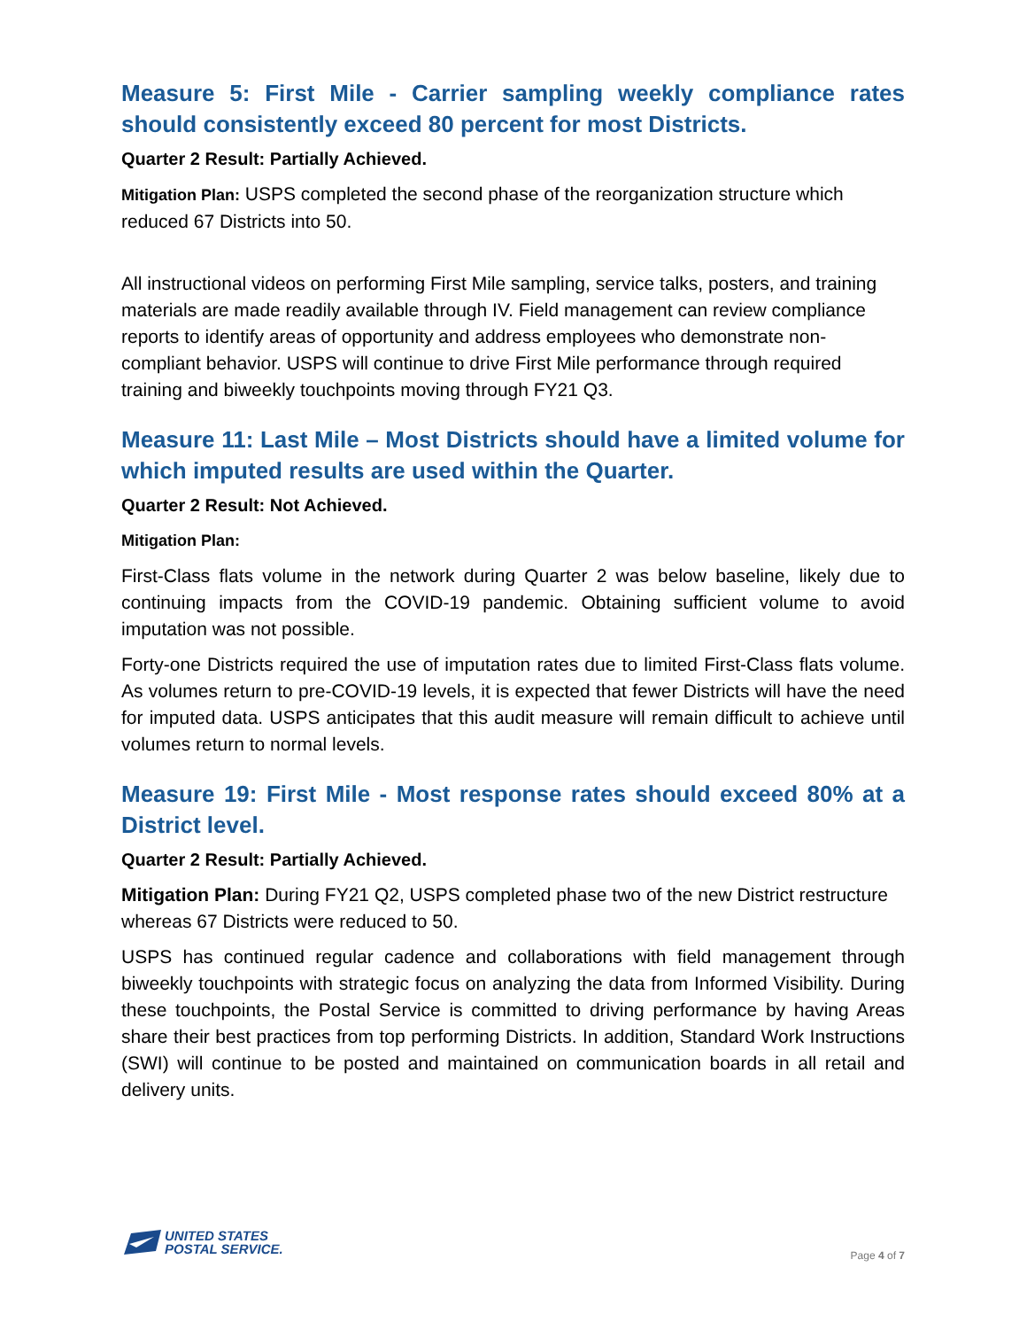Measure 5: First Mile - Carrier sampling weekly compliance rates should consistently exceed 80 percent for most Districts.
Quarter 2 Result: Partially Achieved.
Mitigation Plan: USPS completed the second phase of the reorganization structure which reduced 67 Districts into 50.
All instructional videos on performing First Mile sampling, service talks, posters, and training materials are made readily available through IV. Field management can review compliance reports to identify areas of opportunity and address employees who demonstrate non-compliant behavior. USPS will continue to drive First Mile performance through required training and biweekly touchpoints moving through FY21 Q3.
Measure 11: Last Mile – Most Districts should have a limited volume for which imputed results are used within the Quarter.
Quarter 2 Result: Not Achieved.
Mitigation Plan:
First-Class flats volume in the network during Quarter 2 was below baseline, likely due to continuing impacts from the COVID-19 pandemic. Obtaining sufficient volume to avoid imputation was not possible.
Forty-one Districts required the use of imputation rates due to limited First-Class flats volume. As volumes return to pre-COVID-19 levels, it is expected that fewer Districts will have the need for imputed data. USPS anticipates that this audit measure will remain difficult to achieve until volumes return to normal levels.
Measure 19: First Mile - Most response rates should exceed 80% at a District level.
Quarter 2 Result: Partially Achieved.
Mitigation Plan: During FY21 Q2, USPS completed phase two of the new District restructure whereas 67 Districts were reduced to 50.
USPS has continued regular cadence and collaborations with field management through biweekly touchpoints with strategic focus on analyzing the data from Informed Visibility. During these touchpoints, the Postal Service is committed to driving performance by having Areas share their best practices from top performing Districts. In addition, Standard Work Instructions (SWI) will continue to be posted and maintained on communication boards in all retail and delivery units.
UNITED STATES
POSTAL SERVICE.
Page 4 of 7